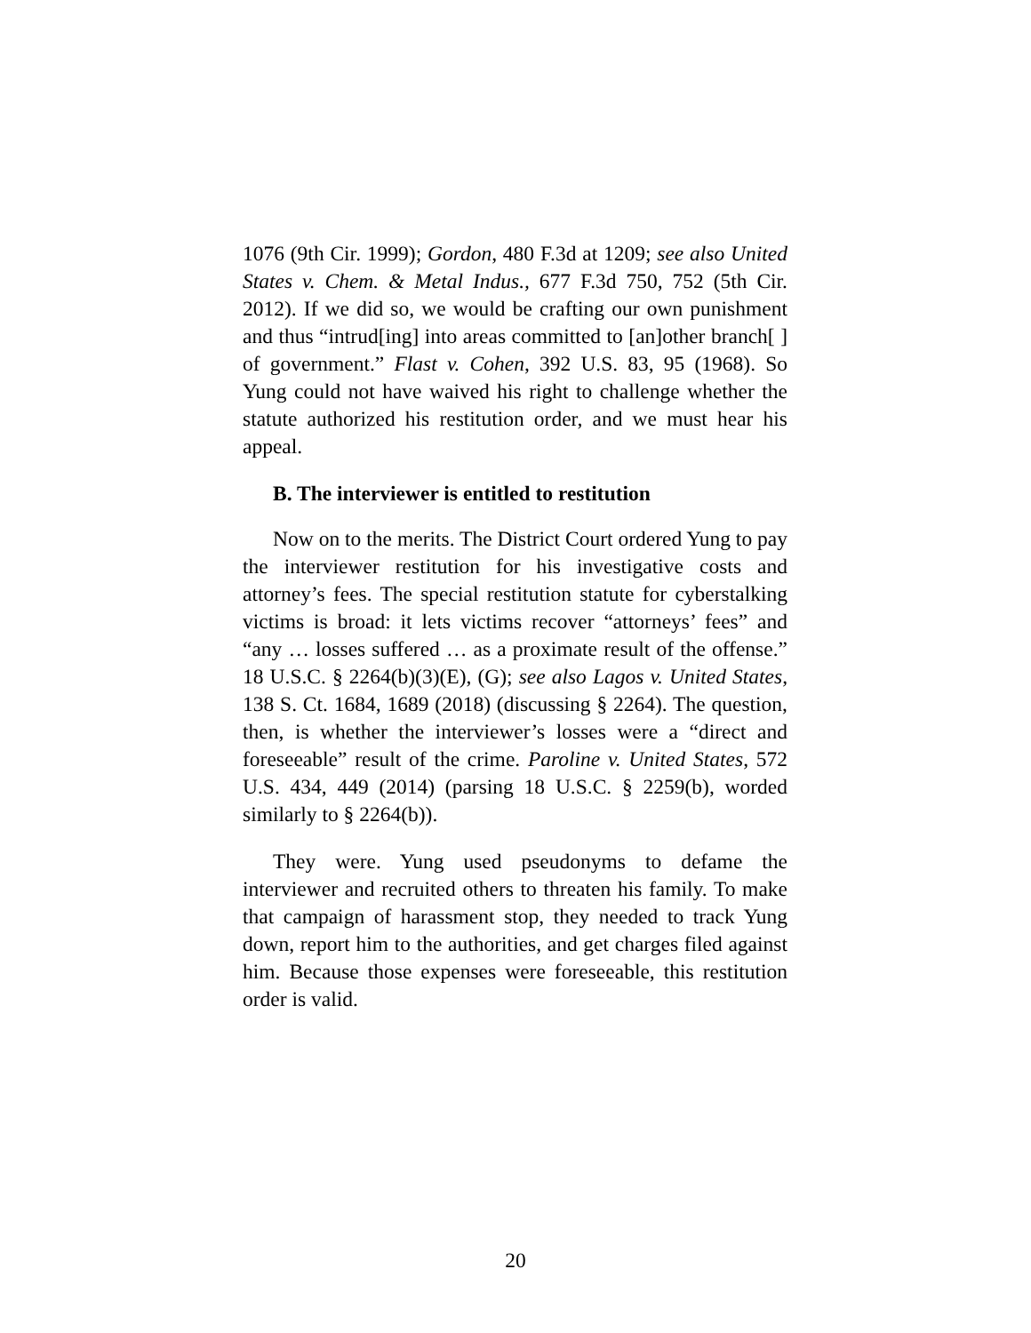1076 (9th Cir. 1999); Gordon, 480 F.3d at 1209; see also United States v. Chem. & Metal Indus., 677 F.3d 750, 752 (5th Cir. 2012). If we did so, we would be crafting our own punishment and thus “intrud[ing] into areas committed to [an]other branch[ ] of government.” Flast v. Cohen, 392 U.S. 83, 95 (1968). So Yung could not have waived his right to challenge whether the statute authorized his restitution order, and we must hear his appeal.
B. The interviewer is entitled to restitution
Now on to the merits. The District Court ordered Yung to pay the interviewer restitution for his investigative costs and attorney’s fees. The special restitution statute for cyberstalking victims is broad: it lets victims recover “attorneys’ fees” and “any … losses suffered … as a proximate result of the offense.” 18 U.S.C. § 2264(b)(3)(E), (G); see also Lagos v. United States, 138 S. Ct. 1684, 1689 (2018) (discussing § 2264). The question, then, is whether the interviewer’s losses were a “direct and foreseeable” result of the crime. Paroline v. United States, 572 U.S. 434, 449 (2014) (parsing 18 U.S.C. § 2259(b), worded similarly to § 2264(b)).
They were. Yung used pseudonyms to defame the interviewer and recruited others to threaten his family. To make that campaign of harassment stop, they needed to track Yung down, report him to the authorities, and get charges filed against him. Because those expenses were foreseeable, this restitution order is valid.
20